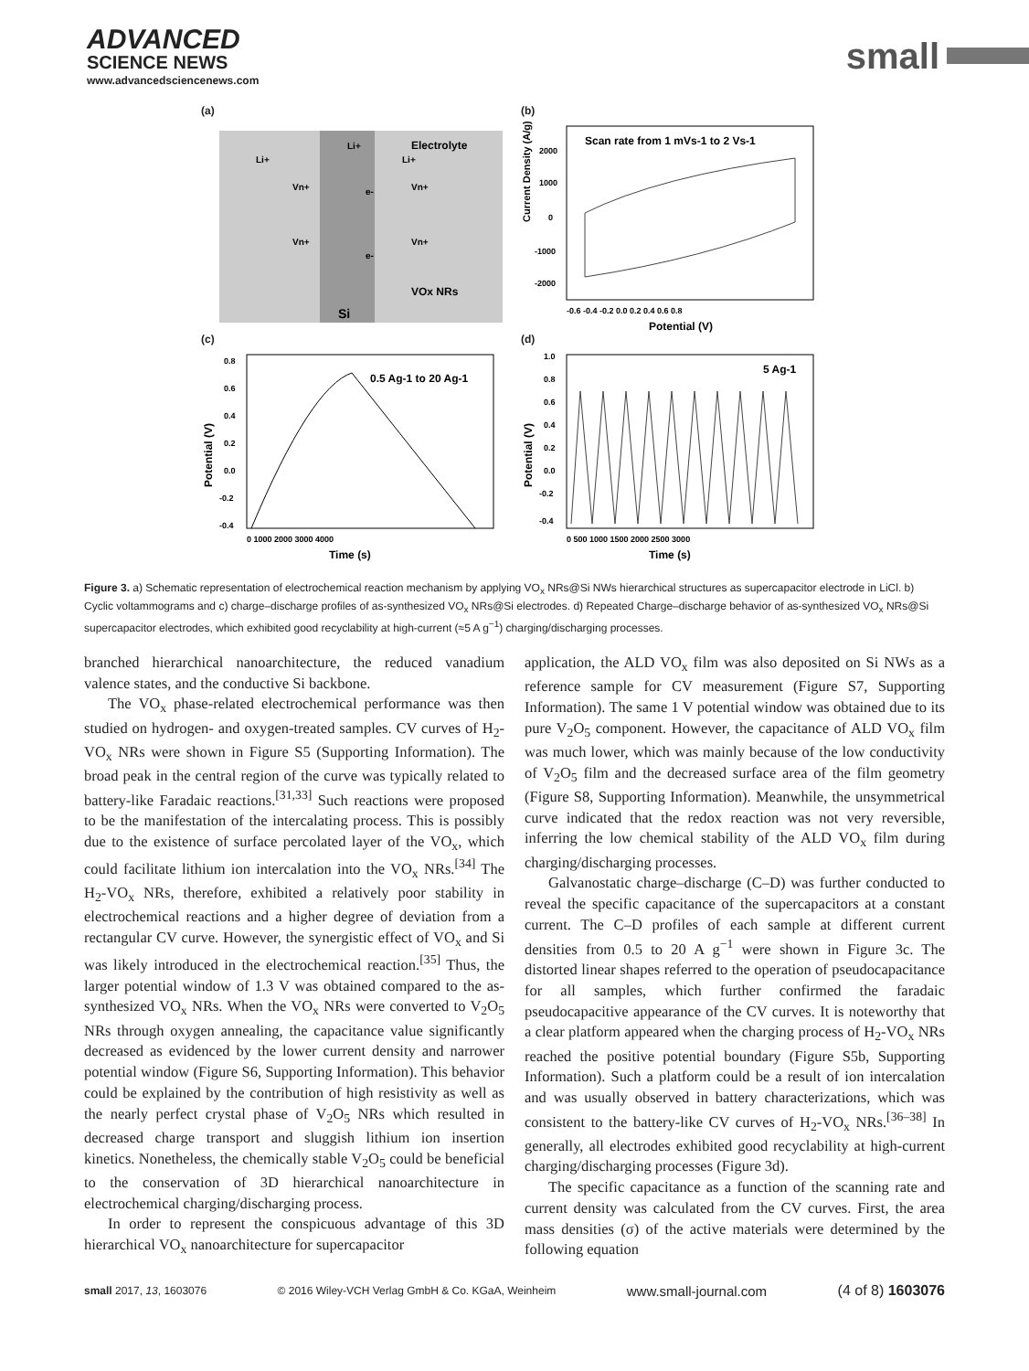ADVANCED
SCIENCE NEWS
www.advancedsciencenews.com
small
(a)
Electrolyte
Li+
Li+
Li+
Vn+
Vn+
Vn+
Vn+
e-
e-
VOx NRs
Si
(b)
Scan rate from 1 mVs-1 to 2 Vs-1
Current Density (A/g)
2000
1000
0
-1000
-2000
-0.6 -0.4 -0.2 0.0 0.2 0.4 0.6 0.8
Potential (V)
(c)
0.5 Ag-1 to 20 Ag-1
Potential (V)
0.8
0.6
0.4
0.2
0.0
-0.2
-0.4
0 1000 2000 3000 4000
Time (s)
(d)
5 Ag-1
Potential (V)
1.0
0.8
0.6
0.4
0.2
0.0
-0.2
-0.4
0 500 1000 1500 2000 2500 3000
Time (s)
Figure 3. a) Schematic representation of electrochemical reaction mechanism by applying VO<sub>x</sub> NRs@Si NWs hierarchical structures as supercapacitor electrode in LiCl. b) Cyclic voltammograms and c) charge–discharge profiles of as-synthesized VO<sub>x</sub> NRs@Si electrodes. d) Repeated Charge–discharge behavior of as-synthesized VO<sub>x</sub> NRs@Si supercapacitor electrodes, which exhibited good recyclability at high-current (≈5 A g<sup>−1</sup>) charging/discharging processes.
branched hierarchical nanoarchitecture, the reduced vanadium valence states, and the conductive Si backbone.
The VO<sub>x</sub> phase-related electrochemical performance was then studied on hydrogen- and oxygen-treated samples. CV curves of H<sub>2</sub>-VO<sub>x</sub> NRs were shown in Figure S5 (Supporting Information). The broad peak in the central region of the curve was typically related to battery-like Faradaic reactions.<sup>[31,33]</sup> Such reactions were proposed to be the manifestation of the intercalating process. This is possibly due to the existence of surface percolated layer of the VO<sub>x</sub>, which could facilitate lithium ion intercalation into the VO<sub>x</sub> NRs.<sup>[34]</sup> The H<sub>2</sub>-VO<sub>x</sub> NRs, therefore, exhibited a relatively poor stability in electrochemical reactions and a higher degree of deviation from a rectangular CV curve. However, the synergistic effect of VO<sub>x</sub> and Si was likely introduced in the electrochemical reaction.<sup>[35]</sup> Thus, the larger potential window of 1.3 V was obtained compared to the as-synthesized VO<sub>x</sub> NRs. When the VO<sub>x</sub> NRs were converted to V<sub>2</sub>O<sub>5</sub> NRs through oxygen annealing, the capacitance value significantly decreased as evidenced by the lower current density and narrower potential window (Figure S6, Supporting Information). This behavior could be explained by the contribution of high resistivity as well as the nearly perfect crystal phase of V<sub>2</sub>O<sub>5</sub> NRs which resulted in decreased charge transport and sluggish lithium ion insertion kinetics. Nonetheless, the chemically stable V<sub>2</sub>O<sub>5</sub> could be beneficial to the conservation of 3D hierarchical nanoarchitecture in electrochemical charging/discharging process.
In order to represent the conspicuous advantage of this 3D hierarchical VO<sub>x</sub> nanoarchitecture for supercapacitor
application, the ALD VO<sub>x</sub> film was also deposited on Si NWs as a reference sample for CV measurement (Figure S7, Supporting Information). The same 1 V potential window was obtained due to its pure V<sub>2</sub>O<sub>5</sub> component. However, the capacitance of ALD VO<sub>x</sub> film was much lower, which was mainly because of the low conductivity of V<sub>2</sub>O<sub>5</sub> film and the decreased surface area of the film geometry (Figure S8, Supporting Information). Meanwhile, the unsymmetrical curve indicated that the redox reaction was not very reversible, inferring the low chemical stability of the ALD VO<sub>x</sub> film during charging/discharging processes.
Galvanostatic charge–discharge (C–D) was further conducted to reveal the specific capacitance of the supercapacitors at a constant current. The C–D profiles of each sample at different current densities from 0.5 to 20 A g<sup>−1</sup> were shown in Figure 3c. The distorted linear shapes referred to the operation of pseudocapacitance for all samples, which further confirmed the faradaic pseudocapacitive appearance of the CV curves. It is noteworthy that a clear platform appeared when the charging process of H<sub>2</sub>-VO<sub>x</sub> NRs reached the positive potential boundary (Figure S5b, Supporting Information). Such a platform could be a result of ion intercalation and was usually observed in battery characterizations, which was consistent to the battery-like CV curves of H<sub>2</sub>-VO<sub>x</sub> NRs.<sup>[36–38]</sup> In generally, all electrodes exhibited good recyclability at high-current charging/discharging processes (Figure 3d).
The specific capacitance as a function of the scanning rate and current density was calculated from the CV curves. First, the area mass densities (σ) of the active materials were determined by the following equation
small 2017, 13, 1603076 © 2016 Wiley-VCH Verlag GmbH & Co. KGaA, Weinheim www.small-journal.com (4 of 8) 1603076